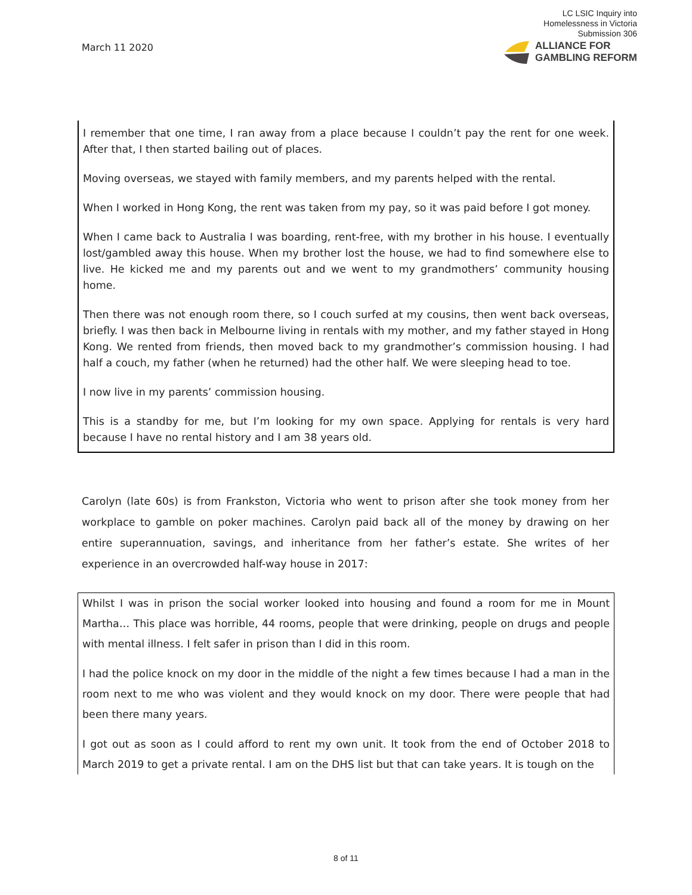March 11 2020
LC LSIC Inquiry into
Homelessness in Victoria
Submission 306
ALLIANCE FOR
GAMBLING REFORM
I remember that one time, I ran away from a place because I couldn’t pay the rent for one week. After that, I then started bailing out of places.
Moving overseas, we stayed with family members, and my parents helped with the rental.
When I worked in Hong Kong, the rent was taken from my pay, so it was paid before I got money.
When I came back to Australia I was boarding, rent-free, with my brother in his house. I eventually lost/gambled away this house. When my brother lost the house, we had to find somewhere else to live. He kicked me and my parents out and we went to my grandmothers’ community housing home.
Then there was not enough room there, so I couch surfed at my cousins, then went back overseas, briefly. I was then back in Melbourne living in rentals with my mother, and my father stayed in Hong Kong. We rented from friends, then moved back to my grandmother’s commission housing. I had half a couch, my father (when he returned) had the other half. We were sleeping head to toe.
I now live in my parents’ commission housing.
This is a standby for me, but I’m looking for my own space. Applying for rentals is very hard because I have no rental history and I am 38 years old.
Carolyn (late 60s) is from Frankston, Victoria who went to prison after she took money from her workplace to gamble on poker machines. Carolyn paid back all of the money by drawing on her entire superannuation, savings, and inheritance from her father’s estate. She writes of her experience in an overcrowded half-way house in 2017:
Whilst I was in prison the social worker looked into housing and found a room for me in Mount Martha… This place was horrible, 44 rooms, people that were drinking, people on drugs and people with mental illness. I felt safer in prison than I did in this room.
I had the police knock on my door in the middle of the night a few times because I had a man in the room next to me who was violent and they would knock on my door. There were people that had been there many years.
I got out as soon as I could afford to rent my own unit. It took from the end of October 2018 to March 2019 to get a private rental. I am on the DHS list but that can take years. It is tough on the
8 of 11